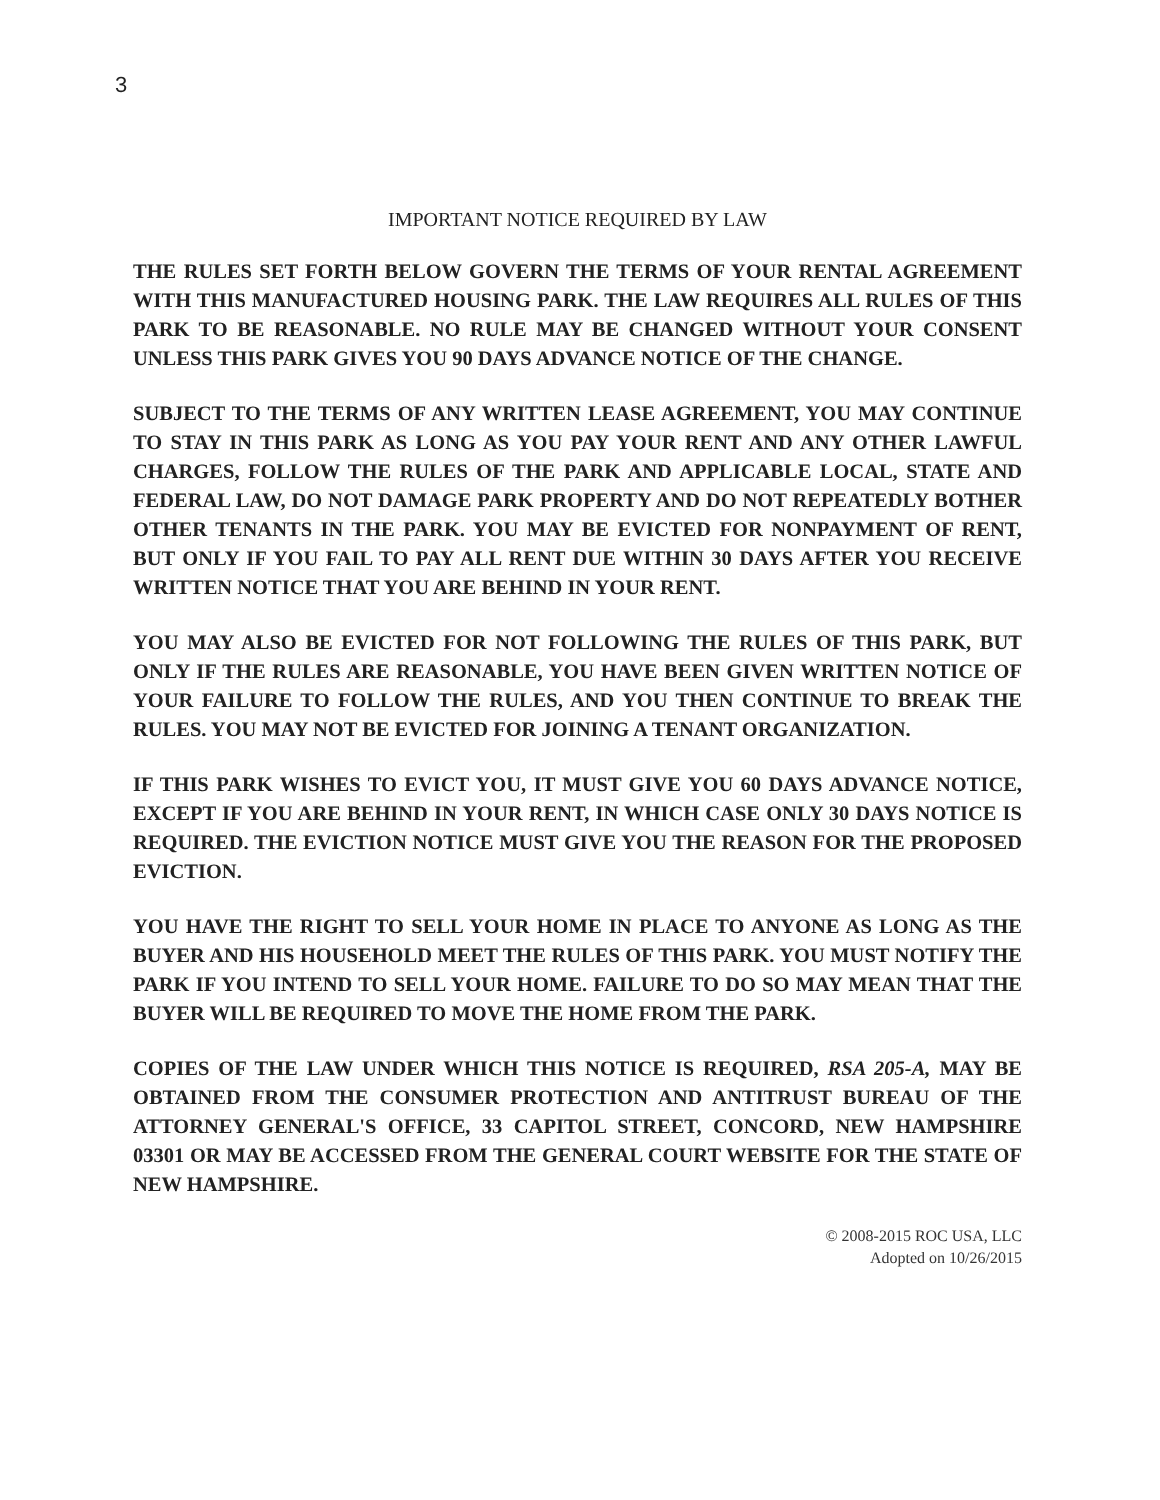3
IMPORTANT NOTICE REQUIRED BY LAW
THE RULES SET FORTH BELOW GOVERN THE TERMS OF YOUR RENTAL AGREEMENT WITH THIS MANUFACTURED HOUSING PARK. THE LAW REQUIRES ALL RULES OF THIS PARK TO BE REASONABLE. NO RULE MAY BE CHANGED WITHOUT YOUR CONSENT UNLESS THIS PARK GIVES YOU 90 DAYS ADVANCE NOTICE OF THE CHANGE.
SUBJECT TO THE TERMS OF ANY WRITTEN LEASE AGREEMENT, YOU MAY CONTINUE TO STAY IN THIS PARK AS LONG AS YOU PAY YOUR RENT AND ANY OTHER LAWFUL CHARGES, FOLLOW THE RULES OF THE PARK AND APPLICABLE LOCAL, STATE AND FEDERAL LAW, DO NOT DAMAGE PARK PROPERTY AND DO NOT REPEATEDLY BOTHER OTHER TENANTS IN THE PARK. YOU MAY BE EVICTED FOR NONPAYMENT OF RENT, BUT ONLY IF YOU FAIL TO PAY ALL RENT DUE WITHIN 30 DAYS AFTER YOU RECEIVE WRITTEN NOTICE THAT YOU ARE BEHIND IN YOUR RENT.
YOU MAY ALSO BE EVICTED FOR NOT FOLLOWING THE RULES OF THIS PARK, BUT ONLY IF THE RULES ARE REASONABLE, YOU HAVE BEEN GIVEN WRITTEN NOTICE OF YOUR FAILURE TO FOLLOW THE RULES, AND YOU THEN CONTINUE TO BREAK THE RULES. YOU MAY NOT BE EVICTED FOR JOINING A TENANT ORGANIZATION.
IF THIS PARK WISHES TO EVICT YOU, IT MUST GIVE YOU 60 DAYS ADVANCE NOTICE, EXCEPT IF YOU ARE BEHIND IN YOUR RENT, IN WHICH CASE ONLY 30 DAYS NOTICE IS REQUIRED. THE EVICTION NOTICE MUST GIVE YOU THE REASON FOR THE PROPOSED EVICTION.
YOU HAVE THE RIGHT TO SELL YOUR HOME IN PLACE TO ANYONE AS LONG AS THE BUYER AND HIS HOUSEHOLD MEET THE RULES OF THIS PARK. YOU MUST NOTIFY THE PARK IF YOU INTEND TO SELL YOUR HOME. FAILURE TO DO SO MAY MEAN THAT THE BUYER WILL BE REQUIRED TO MOVE THE HOME FROM THE PARK.
COPIES OF THE LAW UNDER WHICH THIS NOTICE IS REQUIRED, RSA 205-A, MAY BE OBTAINED FROM THE CONSUMER PROTECTION AND ANTITRUST BUREAU OF THE ATTORNEY GENERAL'S OFFICE, 33 CAPITOL STREET, CONCORD, NEW HAMPSHIRE 03301 OR MAY BE ACCESSED FROM THE GENERAL COURT WEBSITE FOR THE STATE OF NEW HAMPSHIRE.
© 2008-2015 ROC USA, LLC
Adopted on 10/26/2015